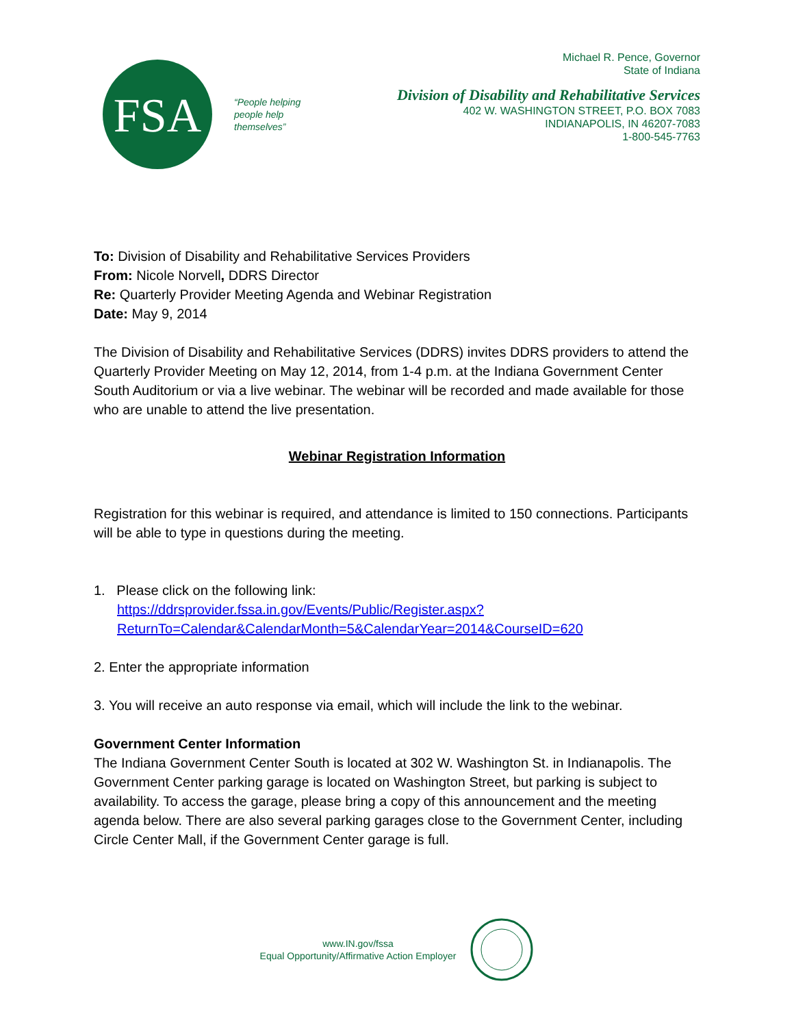FSA
“People helping people help themselves”
Michael R. Pence, Governor
State of Indiana
Division of Disability and Rehabilitative Services
402 W. WASHINGTON STREET, P.O. BOX 7083
INDIANAPOLIS, IN 46207-7083
1-800-545-7763
To: Division of Disability and Rehabilitative Services Providers
From: Nicole Norvell, DDRS Director
Re: Quarterly Provider Meeting Agenda and Webinar Registration
Date: May 9, 2014
The Division of Disability and Rehabilitative Services (DDRS) invites DDRS providers to attend the Quarterly Provider Meeting on May 12, 2014, from 1-4 p.m. at the Indiana Government Center South Auditorium or via a live webinar. The webinar will be recorded and made available for those who are unable to attend the live presentation.
Webinar Registration Information
Registration for this webinar is required, and attendance is limited to 150 connections. Participants will be able to type in questions during the meeting.
1. Please click on the following link:
https://ddrsprovider.fssa.in.gov/Events/Public/Register.aspx?ReturnTo=Calendar&CalendarMonth=5&CalendarYear=2014&CourseID=620
2. Enter the appropriate information
3. You will receive an auto response via email, which will include the link to the webinar.
Government Center Information
The Indiana Government Center South is located at 302 W. Washington St. in Indianapolis. The Government Center parking garage is located on Washington Street, but parking is subject to availability. To access the garage, please bring a copy of this announcement and the meeting agenda below. There are also several parking garages close to the Government Center, including Circle Center Mall, if the Government Center garage is full.
www.IN.gov/fssa
Equal Opportunity/Affirmative Action Employer